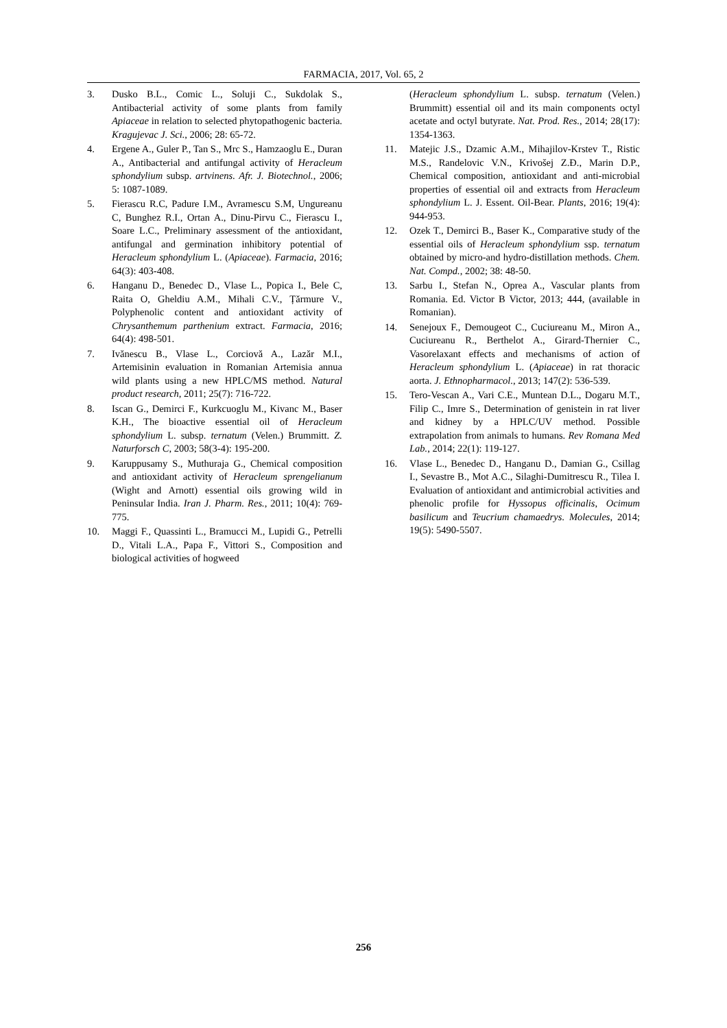FARMACIA, 2017, Vol. 65, 2
3. Dusko B.L., Comic L., Soluji C., Sukdolak S., Antibacterial activity of some plants from family Apiaceae in relation to selected phytopathogenic bacteria. Kragujevac J. Sci., 2006; 28: 65-72.
4. Ergene A., Guler P., Tan S., Mrc S., Hamzaoglu E., Duran A., Antibacterial and antifungal activity of Heracleum sphondylium subsp. artvinens. Afr. J. Biotechnol., 2006; 5: 1087-1089.
5. Fierascu R.C, Padure I.M., Avramescu S.M, Ungureanu C, Bunghez R.I., Ortan A., Dinu-Pirvu C., Fierascu I., Soare L.C., Preliminary assessment of the antioxidant, antifungal and germination inhibitory potential of Heracleum sphondylium L. (Apiaceae). Farmacia, 2016; 64(3): 403-408.
6. Hanganu D., Benedec D., Vlase L., Popica I., Bele C, Raita O, Gheldiu A.M., Mihali C.V., Țărmure V., Polyphenolic content and antioxidant activity of Chrysanthemum parthenium extract. Farmacia, 2016; 64(4): 498-501.
7. Ivănescu B., Vlase L., Corciovă A., Lazăr M.I., Artemisinin evaluation in Romanian Artemisia annua wild plants using a new HPLC/MS method. Natural product research, 2011; 25(7): 716-722.
8. Iscan G., Demirci F., Kurkcuoglu M., Kivanc M., Baser K.H., The bioactive essential oil of Heracleum sphondylium L. subsp. ternatum (Velen.) Brummitt. Z. Naturforsch C, 2003; 58(3-4): 195-200.
9. Karuppusamy S., Muthuraja G., Chemical composition and antioxidant activity of Heracleum sprengelianum (Wight and Arnott) essential oils growing wild in Peninsular India. Iran J. Pharm. Res., 2011; 10(4): 769-775.
10. Maggi F., Quassinti L., Bramucci M., Lupidi G., Petrelli D., Vitali L.A., Papa F., Vittori S., Composition and biological activities of hogweed
(Heracleum sphondylium L. subsp. ternatum (Velen.) Brummitt) essential oil and its main components octyl acetate and octyl butyrate. Nat. Prod. Res., 2014; 28(17): 1354-1363.
11. Matejic J.S., Dzamic A.M., Mihajilov-Krstev T., Ristic M.S., Randelovic V.N., Krivošej Z.Đ., Marin D.P., Chemical composition, antioxidant and anti-microbial properties of essential oil and extracts from Heracleum sphondylium L. J. Essent. Oil-Bear. Plants, 2016; 19(4): 944-953.
12. Ozek T., Demirci B., Baser K., Comparative study of the essential oils of Heracleum sphondylium ssp. ternatum obtained by micro-and hydro-distillation methods. Chem. Nat. Compd., 2002; 38: 48-50.
13. Sarbu I., Stefan N., Oprea A., Vascular plants from Romania. Ed. Victor B Victor, 2013; 444, (available in Romanian).
14. Senejoux F., Demougeot C., Cuciureanu M., Miron A., Cuciureanu R., Berthelot A., Girard-Thernier C., Vasorelaxant effects and mechanisms of action of Heracleum sphondylium L. (Apiaceae) in rat thoracic aorta. J. Ethnopharmacol., 2013; 147(2): 536-539.
15. Tero-Vescan A., Vari C.E., Muntean D.L., Dogaru M.T., Filip C., Imre S., Determination of genistein in rat liver and kidney by a HPLC/UV method. Possible extrapolation from animals to humans. Rev Romana Med Lab., 2014; 22(1): 119-127.
16. Vlase L., Benedec D., Hanganu D., Damian G., Csillag I., Sevastre B., Mot A.C., Silaghi-Dumitrescu R., Tilea I. Evaluation of antioxidant and antimicrobial activities and phenolic profile for Hyssopus officinalis, Ocimum basilicum and Teucrium chamaedrys. Molecules, 2014; 19(5): 5490-5507.
256